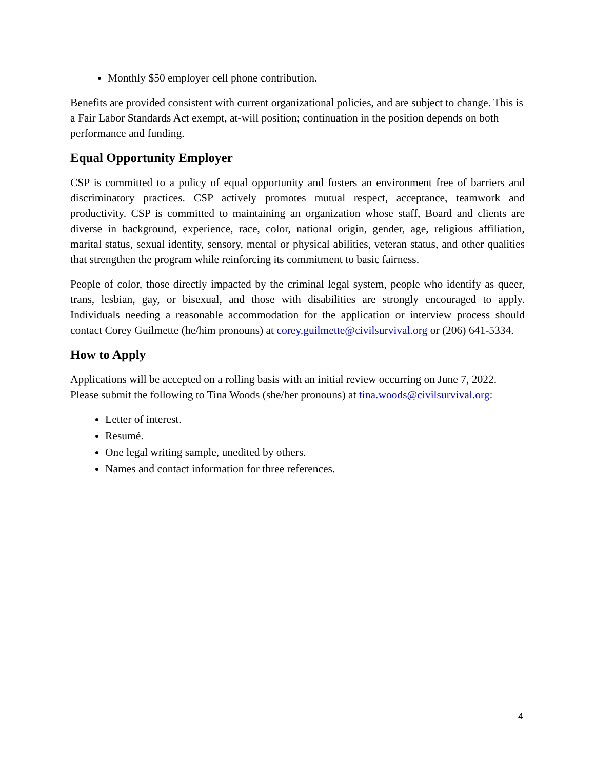Monthly $50 employer cell phone contribution.
Benefits are provided consistent with current organizational policies, and are subject to change. This is a Fair Labor Standards Act exempt, at-will position; continuation in the position depends on both performance and funding.
Equal Opportunity Employer
CSP is committed to a policy of equal opportunity and fosters an environment free of barriers and discriminatory practices. CSP actively promotes mutual respect, acceptance, teamwork and productivity. CSP is committed to maintaining an organization whose staff, Board and clients are diverse in background, experience, race, color, national origin, gender, age, religious affiliation, marital status, sexual identity, sensory, mental or physical abilities, veteran status, and other qualities that strengthen the program while reinforcing its commitment to basic fairness.
People of color, those directly impacted by the criminal legal system, people who identify as queer, trans, lesbian, gay, or bisexual, and those with disabilities are strongly encouraged to apply. Individuals needing a reasonable accommodation for the application or interview process should contact Corey Guilmette (he/him pronouns) at corey.guilmette@civilsurvival.org or (206) 641-5334.
How to Apply
Applications will be accepted on a rolling basis with an initial review occurring on June 7, 2022. Please submit the following to Tina Woods (she/her pronouns) at tina.woods@civilsurvival.org:
Letter of interest.
Resumé.
One legal writing sample, unedited by others.
Names and contact information for three references.
4